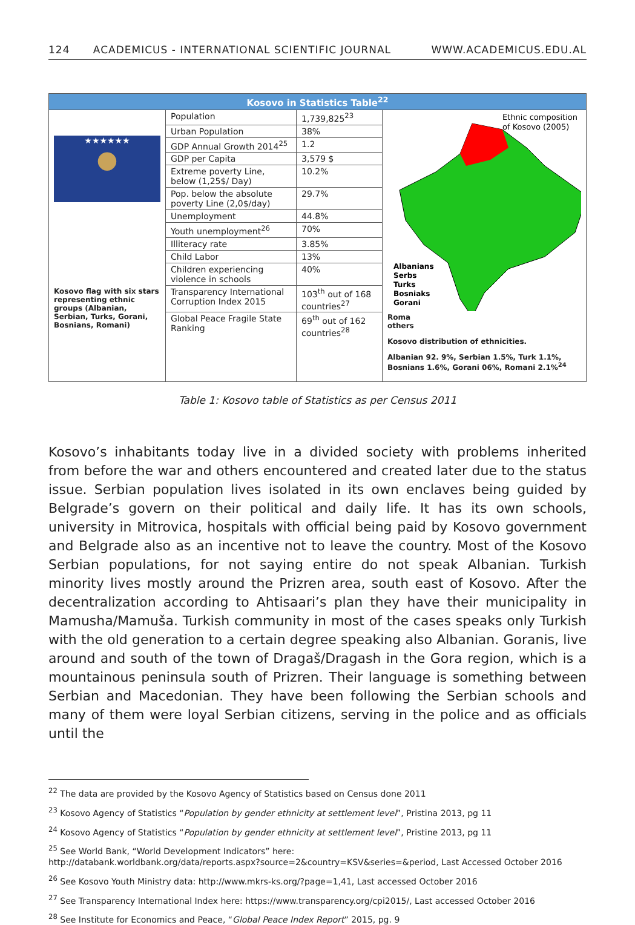124 ACADEMICUS - INTERNATIONAL SCIENTIFIC JOURNAL WWW.ACADEMICUS.EDU.AL
| Kosovo in Statistics Table<sup>22</sup> | | | |
| --- | --- | --- | --- |
| ★★★★★★ ● Kosovo flag with six stars representing ethnic groups (Albanian, Serbian, Turks, Gorani, Bosnians, Romani) | Population | 1,739,825<sup>23</sup> | Ethnic composition of Kosovo (2005) Albanians Serbs Turks Bosniaks Gorani Roma others Kosovo distribution of ethnicities. Albanian 92. 9%, Serbian 1.5%, Turk 1.1%, Bosnians 1.6%, Gorani 06%, Romani 2.1%<sup>24</sup> |
| | Urban Population | 38% | |
| | GDP Annual Growth 2014<sup>25</sup> | 1.2 | |
| | GDP per Capita | 3,579 $ | |
| | Extreme poverty Line, below (1,25$/ Day) | 10.2% | |
| | Pop. below the absolute poverty Line (2,0$/day) | 29.7% | |
| | Unemployment | 44.8% | |
| | Youth unemployment<sup>26</sup> | 70% | |
| | Illiteracy rate | 3.85% | |
| | Child Labor | 13% | |
| | Children experiencing violence in schools | 40% | |
| | Transparency International Corruption Index 2015 | 103<sup>th</sup> out of 168 countries<sup>27</sup> | |
| | Global Peace Fragile State Ranking | 69<sup>th</sup> out of 162 countries<sup>28</sup> | |
Table 1: Kosovo table of Statistics as per Census 2011
Kosovo’s inhabitants today live in a divided society with problems inherited from before the war and others encountered and created later due to the status issue. Serbian population lives isolated in its own enclaves being guided by Belgrade’s govern on their political and daily life. It has its own schools, university in Mitrovica, hospitals with official being paid by Kosovo government and Belgrade also as an incentive not to leave the country. Most of the Kosovo Serbian populations, for not saying entire do not speak Albanian. Turkish minority lives mostly around the Prizren area, south east of Kosovo. After the decentralization according to Ahtisaari’s plan they have their municipality in Mamusha/Mamuša. Turkish community in most of the cases speaks only Turkish with the old generation to a certain degree speaking also Albanian. Goranis, live around and south of the town of Dragaš/Dragash in the Gora region, which is a mountainous peninsula south of Prizren. Their language is something between Serbian and Macedonian. They have been following the Serbian schools and many of them were loyal Serbian citizens, serving in the police and as officials until the
<sup>22</sup> The data are provided by the Kosovo Agency of Statistics based on Census done 2011
<sup>23</sup> Kosovo Agency of Statistics “Population by gender ethnicity at settlement level”, Pristina 2013, pg 11
<sup>24</sup> Kosovo Agency of Statistics “Population by gender ethnicity at settlement level”, Pristine 2013, pg 11
<sup>25</sup> See World Bank, “World Development Indicators” here:
http://databank.worldbank.org/data/reports.aspx?source=2&country=KSV&series=&period, Last Accessed October 2016
<sup>26</sup> See Kosovo Youth Ministry data: http://www.mkrs-ks.org/?page=1,41, Last accessed October 2016
<sup>27</sup> See Transparency International Index here: https://www.transparency.org/cpi2015/, Last accessed October 2016
<sup>28</sup> See Institute for Economics and Peace, “Global Peace Index Report” 2015, pg. 9